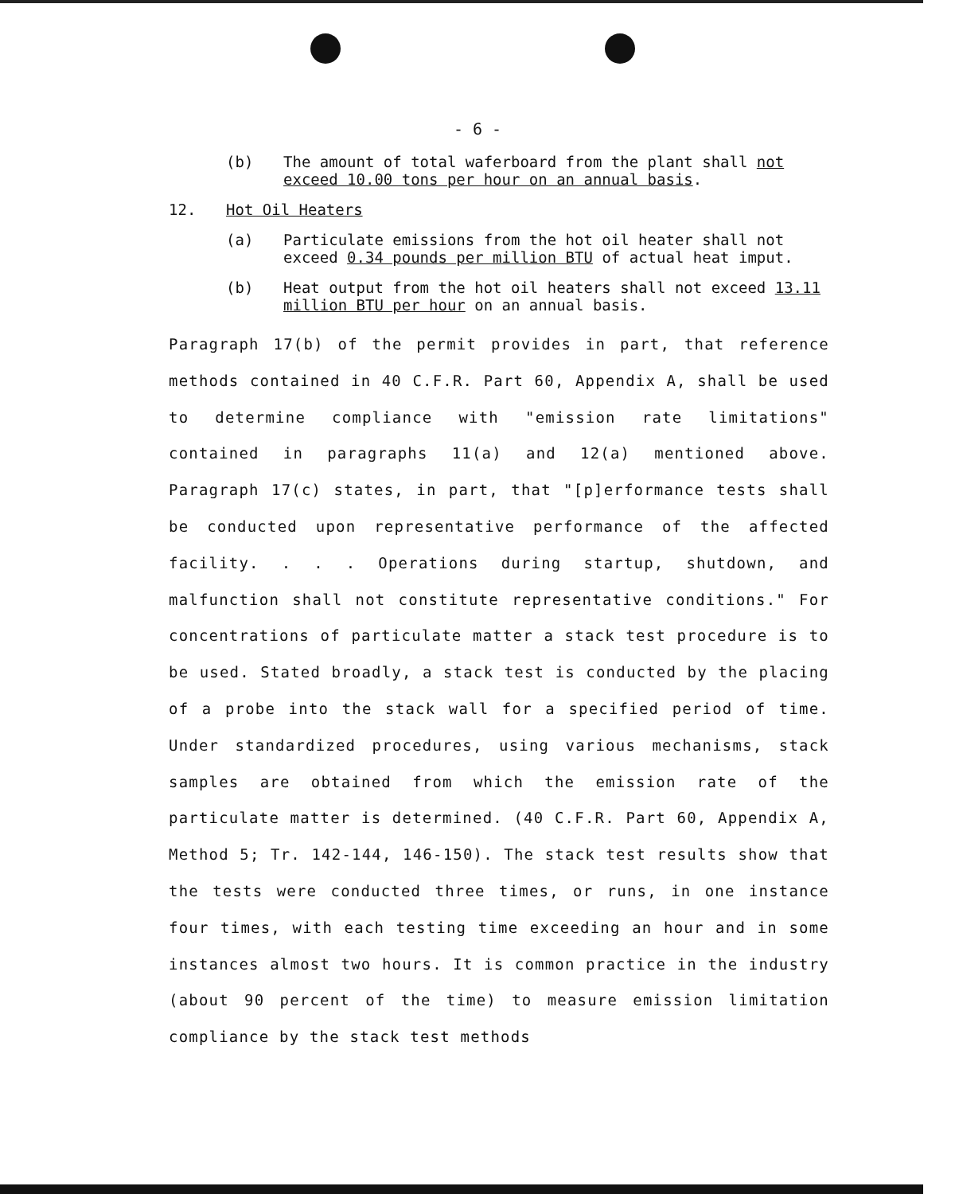- 6 -
(b) The amount of total waferboard from the plant shall not exceed 10.00 tons per hour on an annual basis.
12. Hot Oil Heaters
(a) Particulate emissions from the hot oil heater shall not exceed 0.34 pounds per million BTU of actual heat imput.
(b) Heat output from the hot oil heaters shall not exceed 13.11 million BTU per hour on an annual basis.
Paragraph 17(b) of the permit provides in part, that reference methods contained in 40 C.F.R. Part 60, Appendix A, shall be used to determine compliance with "emission rate limitations" contained in paragraphs 11(a) and 12(a) mentioned above. Paragraph 17(c) states, in part, that "[p]erformance tests shall be conducted upon representative performance of the affected facility. . . . Operations during startup, shutdown, and malfunction shall not constitute representative conditions." For concentrations of particulate matter a stack test procedure is to be used. Stated broadly, a stack test is conducted by the placing of a probe into the stack wall for a specified period of time. Under standardized procedures, using various mechanisms, stack samples are obtained from which the emission rate of the particulate matter is determined. (40 C.F.R. Part 60, Appendix A, Method 5; Tr. 142-144, 146-150). The stack test results show that the tests were conducted three times, or runs, in one instance four times, with each testing time exceeding an hour and in some instances almost two hours. It is common practice in the industry (about 90 percent of the time) to measure emission limitation compliance by the stack test methods